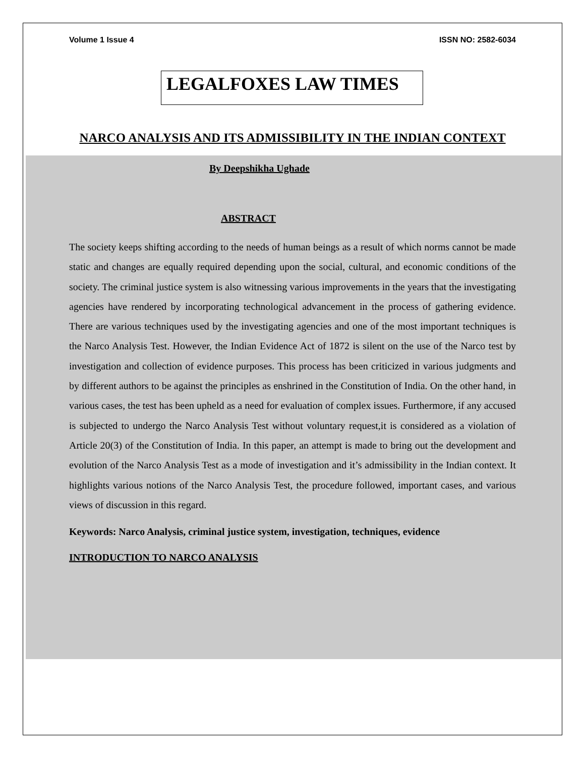Volume 1 Issue 4 ISSN NO: 2582-6034
LEGALFOXES LAW TIMES
NARCO ANALYSIS AND ITS ADMISSIBILITY IN THE INDIAN CONTEXT
By Deepshikha Ughade
ABSTRACT
The society keeps shifting according to the needs of human beings as a result of which norms cannot be made static and changes are equally required depending upon the social, cultural, and economic conditions of the society. The criminal justice system is also witnessing various improvements in the years that the investigating agencies have rendered by incorporating technological advancement in the process of gathering evidence. There are various techniques used by the investigating agencies and one of the most important techniques is the Narco Analysis Test. However, the Indian Evidence Act of 1872 is silent on the use of the Narco test by investigation and collection of evidence purposes. This process has been criticized in various judgments and by different authors to be against the principles as enshrined in the Constitution of India. On the other hand, in various cases, the test has been upheld as a need for evaluation of complex issues. Furthermore, if any accused is subjected to undergo the Narco Analysis Test without voluntary request,it is considered as a violation of Article 20(3) of the Constitution of India. In this paper, an attempt is made to bring out the development and evolution of the Narco Analysis Test as a mode of investigation and it’s admissibility in the Indian context. It highlights various notions of the Narco Analysis Test, the procedure followed, important cases, and various views of discussion in this regard.
Keywords: Narco Analysis, criminal justice system, investigation, techniques, evidence
INTRODUCTION TO NARCO ANALYSIS